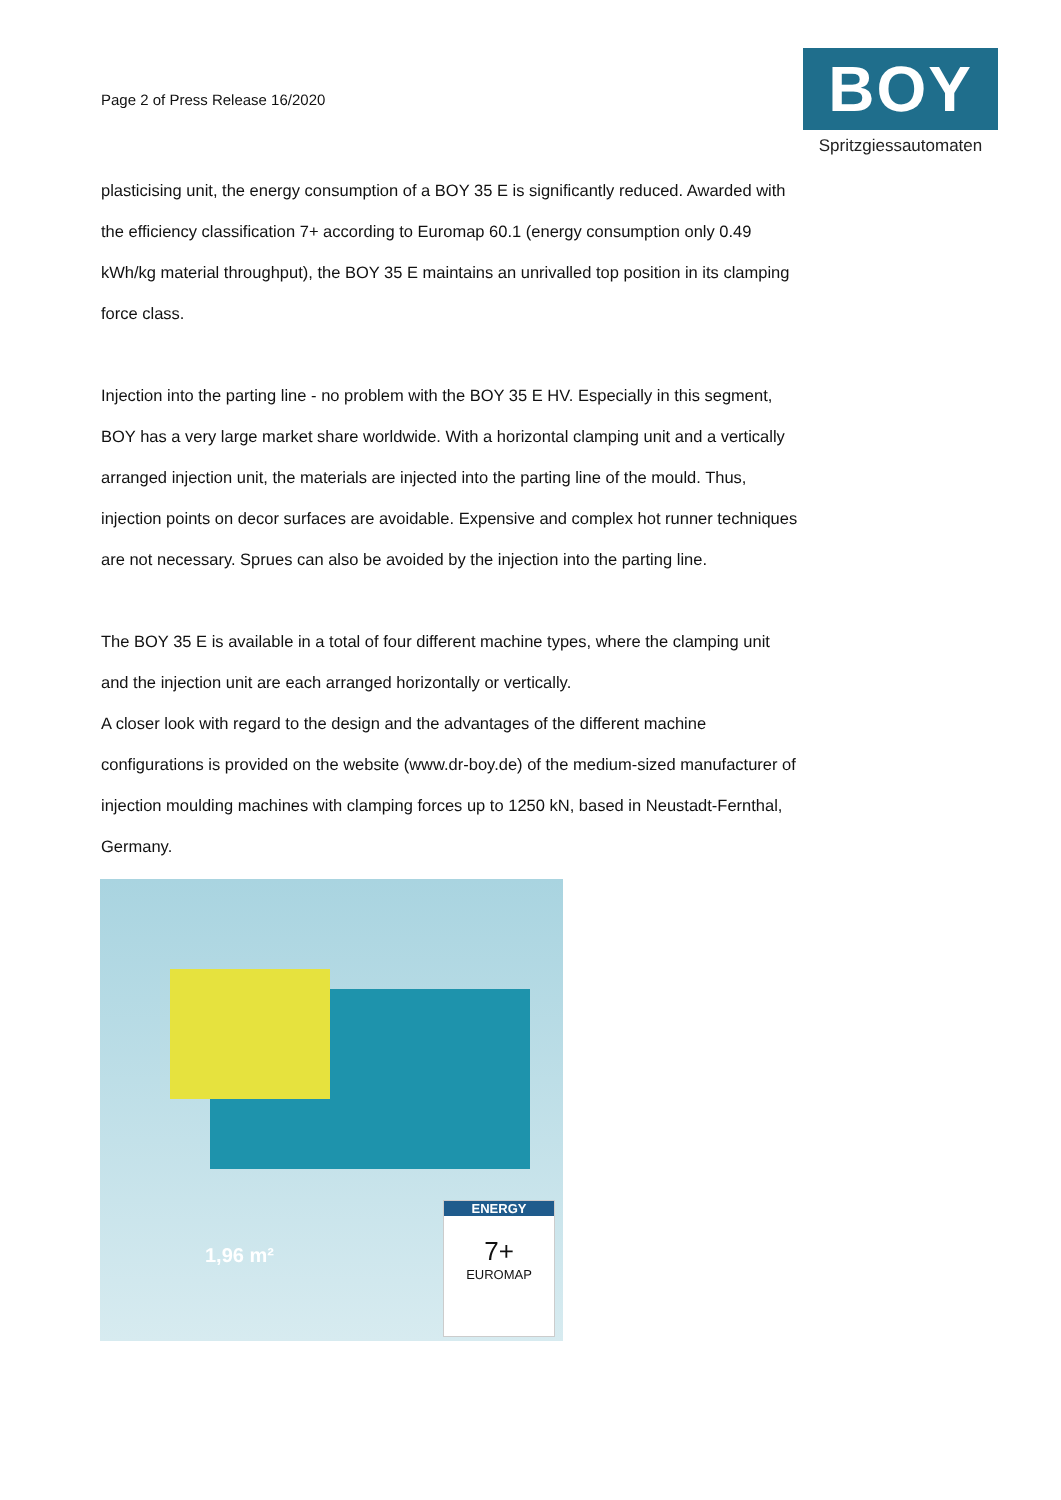Page 2 of Press Release 16/2020
BOY
Spritzgiessautomaten
plasticising unit, the energy consumption of a BOY 35 E is significantly reduced. Awarded with the efficiency classification 7+ according to Euromap 60.1 (energy consumption only 0.49 kWh/kg material throughput), the BOY 35 E maintains an unrivalled top position in its clamping force class.
Injection into the parting line - no problem with the BOY 35 E HV. Especially in this segment, BOY has a very large market share worldwide. With a horizontal clamping unit and a vertically arranged injection unit, the materials are injected into the parting line of the mould. Thus, injection points on decor surfaces are avoidable. Expensive and complex hot runner techniques are not necessary. Sprues can also be avoided by the injection into the parting line.
The BOY 35 E is available in a total of four different machine types, where the clamping unit and the injection unit are each arranged horizontally or vertically.
A closer look with regard to the design and the advantages of the different machine configurations is provided on the website (www.dr-boy.de) of the medium-sized manufacturer of injection moulding machines with clamping forces up to 1250 kN, based in Neustadt-Fernthal, Germany.
1,96 m²
ENERGY
7+
EUROMAP